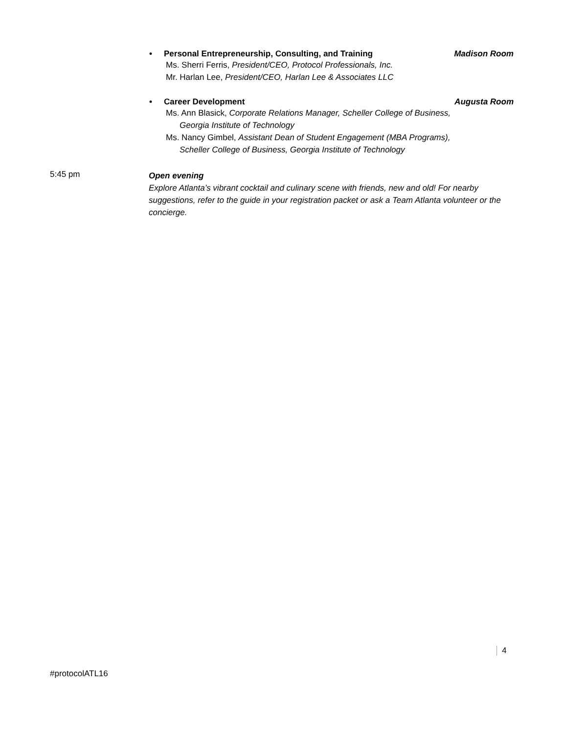• Personal Entrepreneurship, Consulting, and Training Madison Room
Ms. Sherri Ferris, President/CEO, Protocol Professionals, Inc.
Mr. Harlan Lee, President/CEO, Harlan Lee & Associates LLC
• Career Development Augusta Room
Ms. Ann Blasick, Corporate Relations Manager, Scheller College of Business,
Georgia Institute of Technology
Ms. Nancy Gimbel, Assistant Dean of Student Engagement (MBA Programs),
Scheller College of Business, Georgia Institute of Technology
5:45 pm
Open evening
Explore Atlanta’s vibrant cocktail and culinary scene with friends, new and old! For nearby suggestions, refer to the guide in your registration packet or ask a Team Atlanta volunteer or the concierge.
4
#protocolATL16